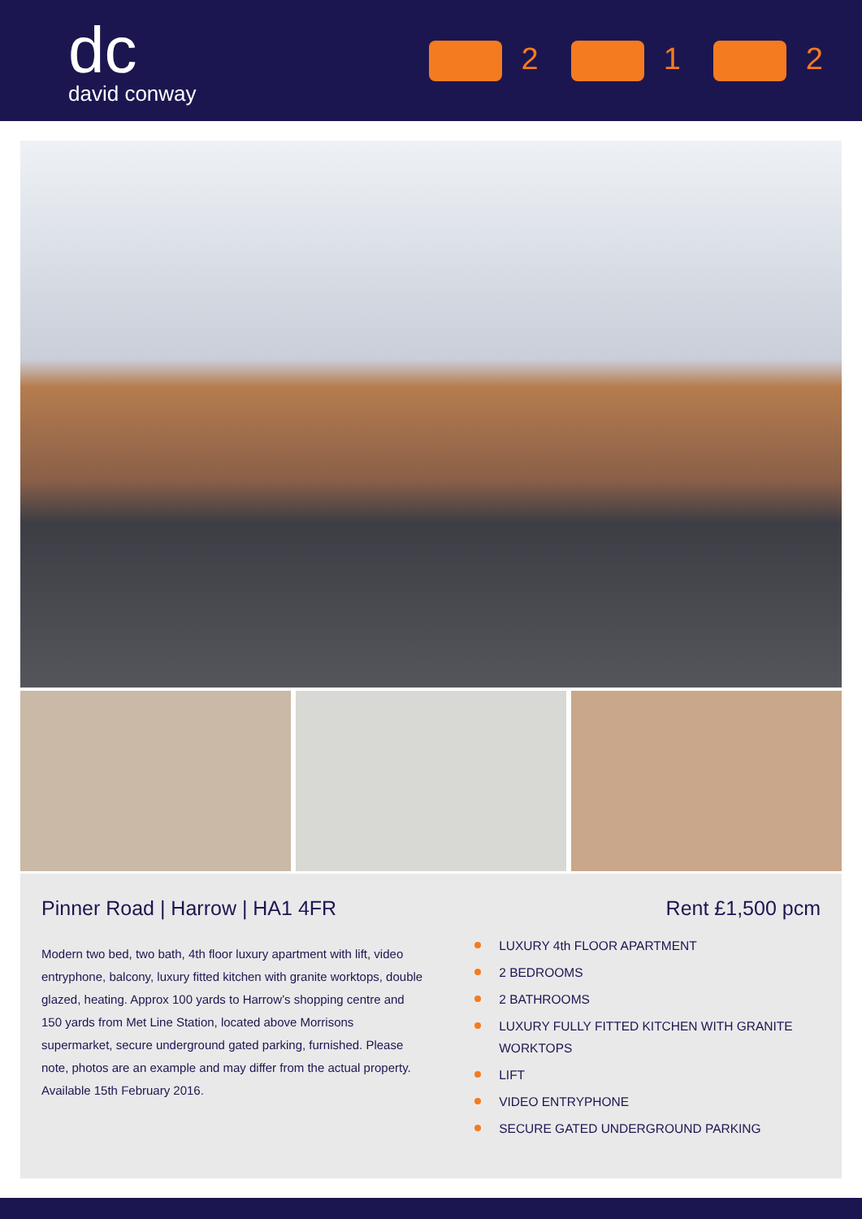dc
david conway
2 1 2
Pinner Road | Harrow | HA1 4FR Rent £1,500 pcm
Modern two bed, two bath, 4th floor luxury apartment with lift, video entryphone, balcony, luxury fitted kitchen with granite worktops, double glazed, heating. Approx 100 yards to Harrow’s shopping centre and 150 yards from Met Line Station, located above Morrisons supermarket, secure underground gated parking, furnished. Please note, photos are an example and may differ from the actual property. Available 15th February 2016.
LUXURY 4th FLOOR APARTMENT
2 BEDROOMS
2 BATHROOMS
LUXURY FULLY FITTED KITCHEN WITH GRANITE WORKTOPS
LIFT
VIDEO ENTRYPHONE
SECURE GATED UNDERGROUND PARKING